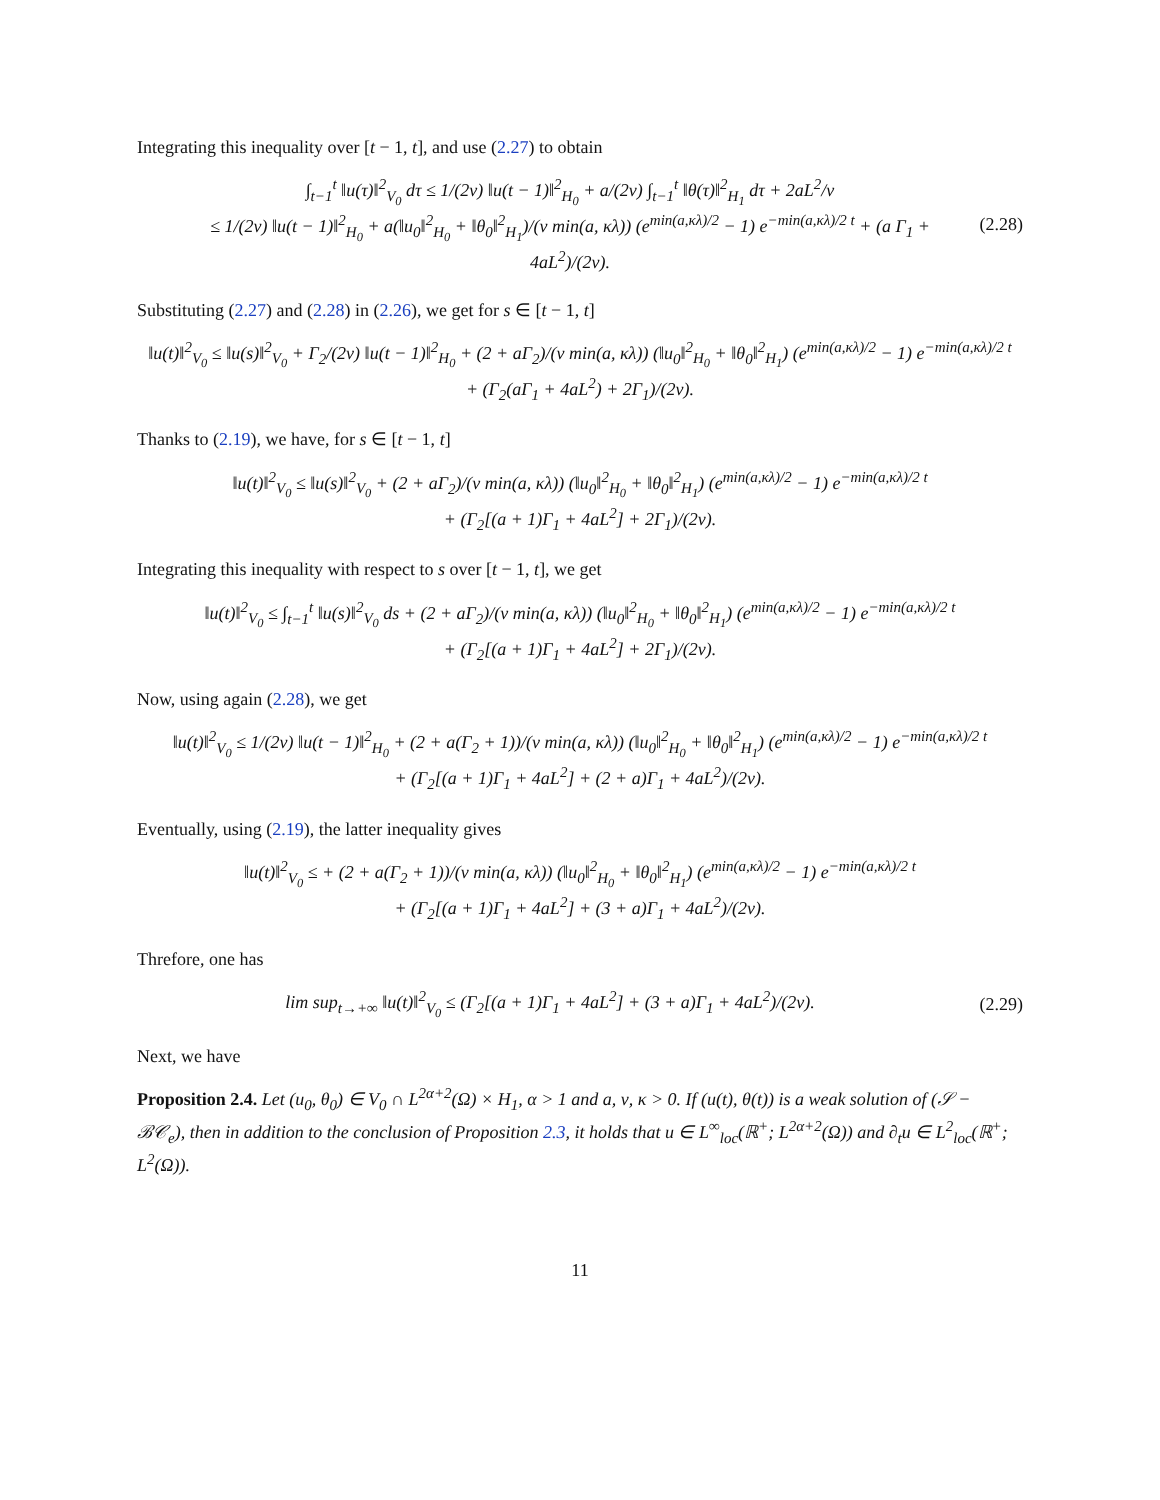Integrating this inequality over [t − 1, t], and use (2.27) to obtain
∫<sub>t−1</sub><sup>t</sup> ‖u(τ)‖<sup>2</sup><sub>V<sub>0</sub></sub> dτ ≤ 1/(2ν) ‖u(t − 1)‖<sup>2</sup><sub>H<sub>0</sub></sub> + a/(2ν) ∫<sub>t−1</sub><sup>t</sup> ‖θ(τ)‖<sup>2</sup><sub>H<sub>1</sub></sub> dτ + 2aL<sup>2</sup>/ν
≤ 1/(2ν) ‖u(t − 1)‖<sup>2</sup><sub>H<sub>0</sub></sub> + a(‖u<sub>0</sub>‖<sup>2</sup><sub>H<sub>0</sub></sub> + ‖θ<sub>0</sub>‖<sup>2</sup><sub>H<sub>1</sub></sub>)/(ν min(a, κλ)) (e<sup>min(a,κλ)/2</sup> − 1) e<sup>−min(a,κλ)/2 t</sup> + (a Γ<sub>1</sub> + 4aL<sup>2</sup>)/(2ν).
(2.28)
Substituting (2.27) and (2.28) in (2.26), we get for s ∈ [t − 1, t]
‖u(t)‖<sup>2</sup><sub>V<sub>0</sub></sub> ≤ ‖u(s)‖<sup>2</sup><sub>V<sub>0</sub></sub> + Γ<sub>2</sub>/(2ν) ‖u(t − 1)‖<sup>2</sup><sub>H<sub>0</sub></sub> + (2 + aΓ<sub>2</sub>)/(ν min(a, κλ)) (‖u<sub>0</sub>‖<sup>2</sup><sub>H<sub>0</sub></sub> + ‖θ<sub>0</sub>‖<sup>2</sup><sub>H<sub>1</sub></sub>) (e<sup>min(a,κλ)/2</sup> − 1) e<sup>−min(a,κλ)/2 t</sup>
+ (Γ<sub>2</sub>(aΓ<sub>1</sub> + 4aL<sup>2</sup>) + 2Γ<sub>1</sub>)/(2ν).
Thanks to (2.19), we have, for s ∈ [t − 1, t]
‖u(t)‖<sup>2</sup><sub>V<sub>0</sub></sub> ≤ ‖u(s)‖<sup>2</sup><sub>V<sub>0</sub></sub> + (2 + aΓ<sub>2</sub>)/(ν min(a, κλ)) (‖u<sub>0</sub>‖<sup>2</sup><sub>H<sub>0</sub></sub> + ‖θ<sub>0</sub>‖<sup>2</sup><sub>H<sub>1</sub></sub>) (e<sup>min(a,κλ)/2</sup> − 1) e<sup>−min(a,κλ)/2 t</sup>
+ (Γ<sub>2</sub>[(a + 1)Γ<sub>1</sub> + 4aL<sup>2</sup>] + 2Γ<sub>1</sub>)/(2ν).
Integrating this inequality with respect to s over [t − 1, t], we get
‖u(t)‖<sup>2</sup><sub>V<sub>0</sub></sub> ≤ ∫<sub>t−1</sub><sup>t</sup> ‖u(s)‖<sup>2</sup><sub>V<sub>0</sub></sub> ds + (2 + aΓ<sub>2</sub>)/(ν min(a, κλ)) (‖u<sub>0</sub>‖<sup>2</sup><sub>H<sub>0</sub></sub> + ‖θ<sub>0</sub>‖<sup>2</sup><sub>H<sub>1</sub></sub>) (e<sup>min(a,κλ)/2</sup> − 1) e<sup>−min(a,κλ)/2 t</sup>
+ (Γ<sub>2</sub>[(a + 1)Γ<sub>1</sub> + 4aL<sup>2</sup>] + 2Γ<sub>1</sub>)/(2ν).
Now, using again (2.28), we get
‖u(t)‖<sup>2</sup><sub>V<sub>0</sub></sub> ≤ 1/(2ν) ‖u(t − 1)‖<sup>2</sup><sub>H<sub>0</sub></sub> + (2 + a(Γ<sub>2</sub> + 1))/(ν min(a, κλ)) (‖u<sub>0</sub>‖<sup>2</sup><sub>H<sub>0</sub></sub> + ‖θ<sub>0</sub>‖<sup>2</sup><sub>H<sub>1</sub></sub>) (e<sup>min(a,κλ)/2</sup> − 1) e<sup>−min(a,κλ)/2 t</sup>
+ (Γ<sub>2</sub>[(a + 1)Γ<sub>1</sub> + 4aL<sup>2</sup>] + (2 + a)Γ<sub>1</sub> + 4aL<sup>2</sup>)/(2ν).
Eventually, using (2.19), the latter inequality gives
‖u(t)‖<sup>2</sup><sub>V<sub>0</sub></sub> ≤ + (2 + a(Γ<sub>2</sub> + 1))/(ν min(a, κλ)) (‖u<sub>0</sub>‖<sup>2</sup><sub>H<sub>0</sub></sub> + ‖θ<sub>0</sub>‖<sup>2</sup><sub>H<sub>1</sub></sub>) (e<sup>min(a,κλ)/2</sup> − 1) e<sup>−min(a,κλ)/2 t</sup>
+ (Γ<sub>2</sub>[(a + 1)Γ<sub>1</sub> + 4aL<sup>2</sup>] + (3 + a)Γ<sub>1</sub> + 4aL<sup>2</sup>)/(2ν).
Threfore, one has
lim sup<sub>t→+∞</sub> ‖u(t)‖<sup>2</sup><sub>V<sub>0</sub></sub> ≤ (Γ<sub>2</sub>[(a + 1)Γ<sub>1</sub> + 4aL<sup>2</sup>] + (3 + a)Γ<sub>1</sub> + 4aL<sup>2</sup>)/(2ν).
(2.29)
Next, we have
Proposition 2.4. Let (u<sub>0</sub>, θ<sub>0</sub>) ∈ V<sub>0</sub> ∩ L<sup>2α+2</sup>(Ω) × H<sub>1</sub>, α > 1 and a, ν, κ > 0. If (u(t), θ(t)) is a weak solution of (𝒮 − ℬ𝒞<sub>e</sub>), then in addition to the conclusion of Proposition 2.3, it holds that u ∈ L<sup>∞</sup><sub>loc</sub>(ℝ<sup>+</sup>; L<sup>2α+2</sup>(Ω)) and ∂<sub>t</sub>u ∈ L<sup>2</sup><sub>loc</sub>(ℝ<sup>+</sup>; L<sup>2</sup>(Ω)).
11